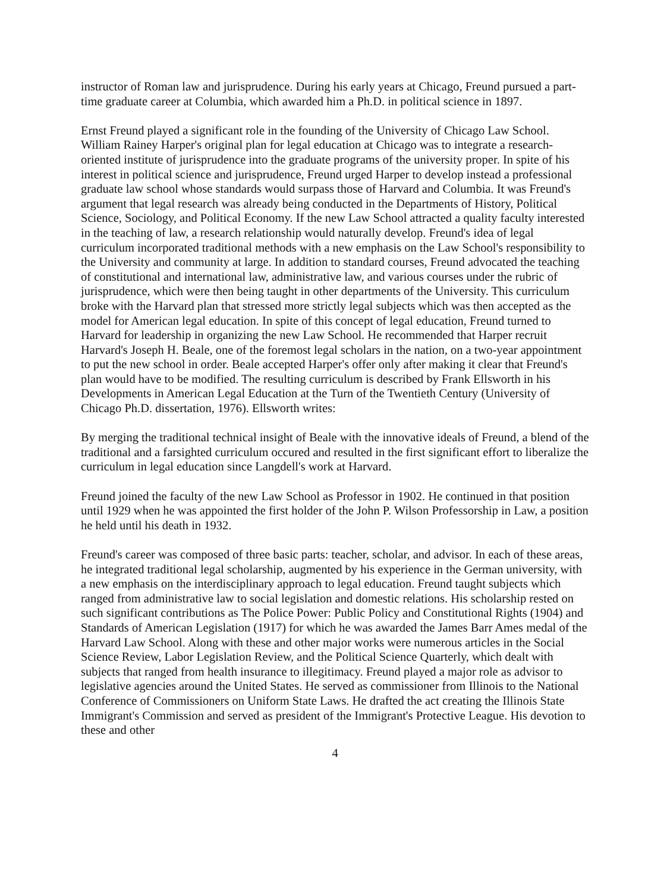instructor of Roman law and jurisprudence. During his early years at Chicago, Freund pursued a part-time graduate career at Columbia, which awarded him a Ph.D. in political science in 1897.
Ernst Freund played a significant role in the founding of the University of Chicago Law School. William Rainey Harper's original plan for legal education at Chicago was to integrate a research-oriented institute of jurisprudence into the graduate programs of the university proper. In spite of his interest in political science and jurisprudence, Freund urged Harper to develop instead a professional graduate law school whose standards would surpass those of Harvard and Columbia. It was Freund's argument that legal research was already being conducted in the Departments of History, Political Science, Sociology, and Political Economy. If the new Law School attracted a quality faculty interested in the teaching of law, a research relationship would naturally develop. Freund's idea of legal curriculum incorporated traditional methods with a new emphasis on the Law School's responsibility to the University and community at large. In addition to standard courses, Freund advocated the teaching of constitutional and international law, administrative law, and various courses under the rubric of jurisprudence, which were then being taught in other departments of the University. This curriculum broke with the Harvard plan that stressed more strictly legal subjects which was then accepted as the model for American legal education. In spite of this concept of legal education, Freund turned to Harvard for leadership in organizing the new Law School. He recommended that Harper recruit Harvard's Joseph H. Beale, one of the foremost legal scholars in the nation, on a two-year appointment to put the new school in order. Beale accepted Harper's offer only after making it clear that Freund's plan would have to be modified. The resulting curriculum is described by Frank Ellsworth in his Developments in American Legal Education at the Turn of the Twentieth Century (University of Chicago Ph.D. dissertation, 1976). Ellsworth writes:
By merging the traditional technical insight of Beale with the innovative ideals of Freund, a blend of the traditional and a farsighted curriculum occured and resulted in the first significant effort to liberalize the curriculum in legal education since Langdell's work at Harvard.
Freund joined the faculty of the new Law School as Professor in 1902. He continued in that position until 1929 when he was appointed the first holder of the John P. Wilson Professorship in Law, a position he held until his death in 1932.
Freund's career was composed of three basic parts: teacher, scholar, and advisor. In each of these areas, he integrated traditional legal scholarship, augmented by his experience in the German university, with a new emphasis on the interdisciplinary approach to legal education. Freund taught subjects which ranged from administrative law to social legislation and domestic relations. His scholarship rested on such significant contributions as The Police Power: Public Policy and Constitutional Rights (1904) and Standards of American Legislation (1917) for which he was awarded the James Barr Ames medal of the Harvard Law School. Along with these and other major works were numerous articles in the Social Science Review, Labor Legislation Review, and the Political Science Quarterly, which dealt with subjects that ranged from health insurance to illegitimacy. Freund played a major role as advisor to legislative agencies around the United States. He served as commissioner from Illinois to the National Conference of Commissioners on Uniform State Laws. He drafted the act creating the Illinois State Immigrant's Commission and served as president of the Immigrant's Protective League. His devotion to these and other
4